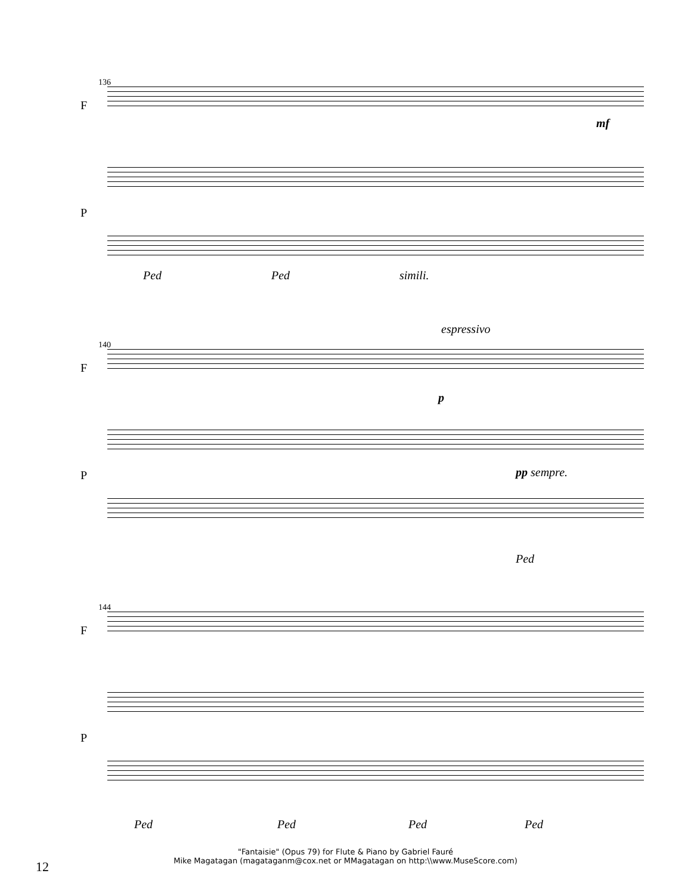136
F
P
mf
Ped Ped simili.
140
F
P
espressivo
p
pp sempre.
Ped
144
F
P
Ped Ped Ped Ped
12
"Fantaisie" (Opus 79) for Flute & Piano by Gabriel Fauré
Mike Magatagan (magataganm@cox.net or MMagatagan on http:\\www.MuseScore.com)